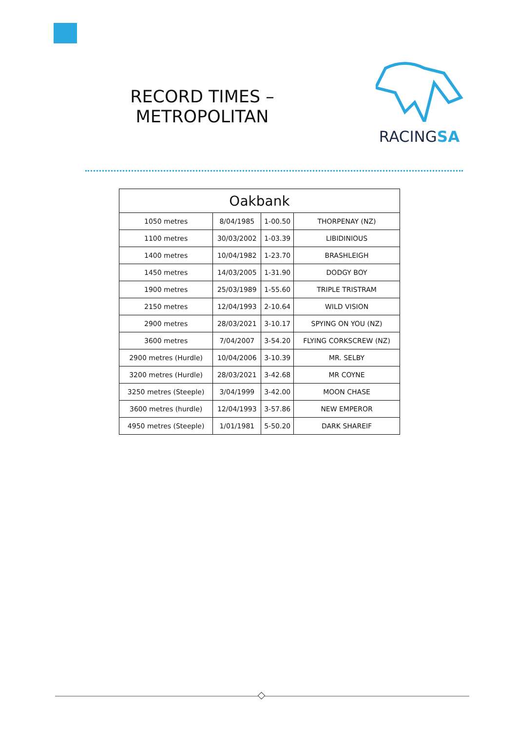RECORD TIMES –
METROPOLITAN
RACINGSA
| Oakbank | | | |
| --- | --- | --- | --- |
| 1050 metres | 8/04/1985 | 1-00.50 | THORPENAY (NZ) |
| 1100 metres | 30/03/2002 | 1-03.39 | LIBIDINIOUS |
| 1400 metres | 10/04/1982 | 1-23.70 | BRASHLEIGH |
| 1450 metres | 14/03/2005 | 1-31.90 | DODGY BOY |
| 1900 metres | 25/03/1989 | 1-55.60 | TRIPLE TRISTRAM |
| 2150 metres | 12/04/1993 | 2-10.64 | WILD VISION |
| 2900 metres | 28/03/2021 | 3-10.17 | SPYING ON YOU (NZ) |
| 3600 metres | 7/04/2007 | 3-54.20 | FLYING CORKSCREW (NZ) |
| 2900 metres (Hurdle) | 10/04/2006 | 3-10.39 | MR. SELBY |
| 3200 metres (Hurdle) | 28/03/2021 | 3-42.68 | MR COYNE |
| 3250 metres (Steeple) | 3/04/1999 | 3-42.00 | MOON CHASE |
| 3600 metres (hurdle) | 12/04/1993 | 3-57.86 | NEW EMPEROR |
| 4950 metres (Steeple) | 1/01/1981 | 5-50.20 | DARK SHAREIF |